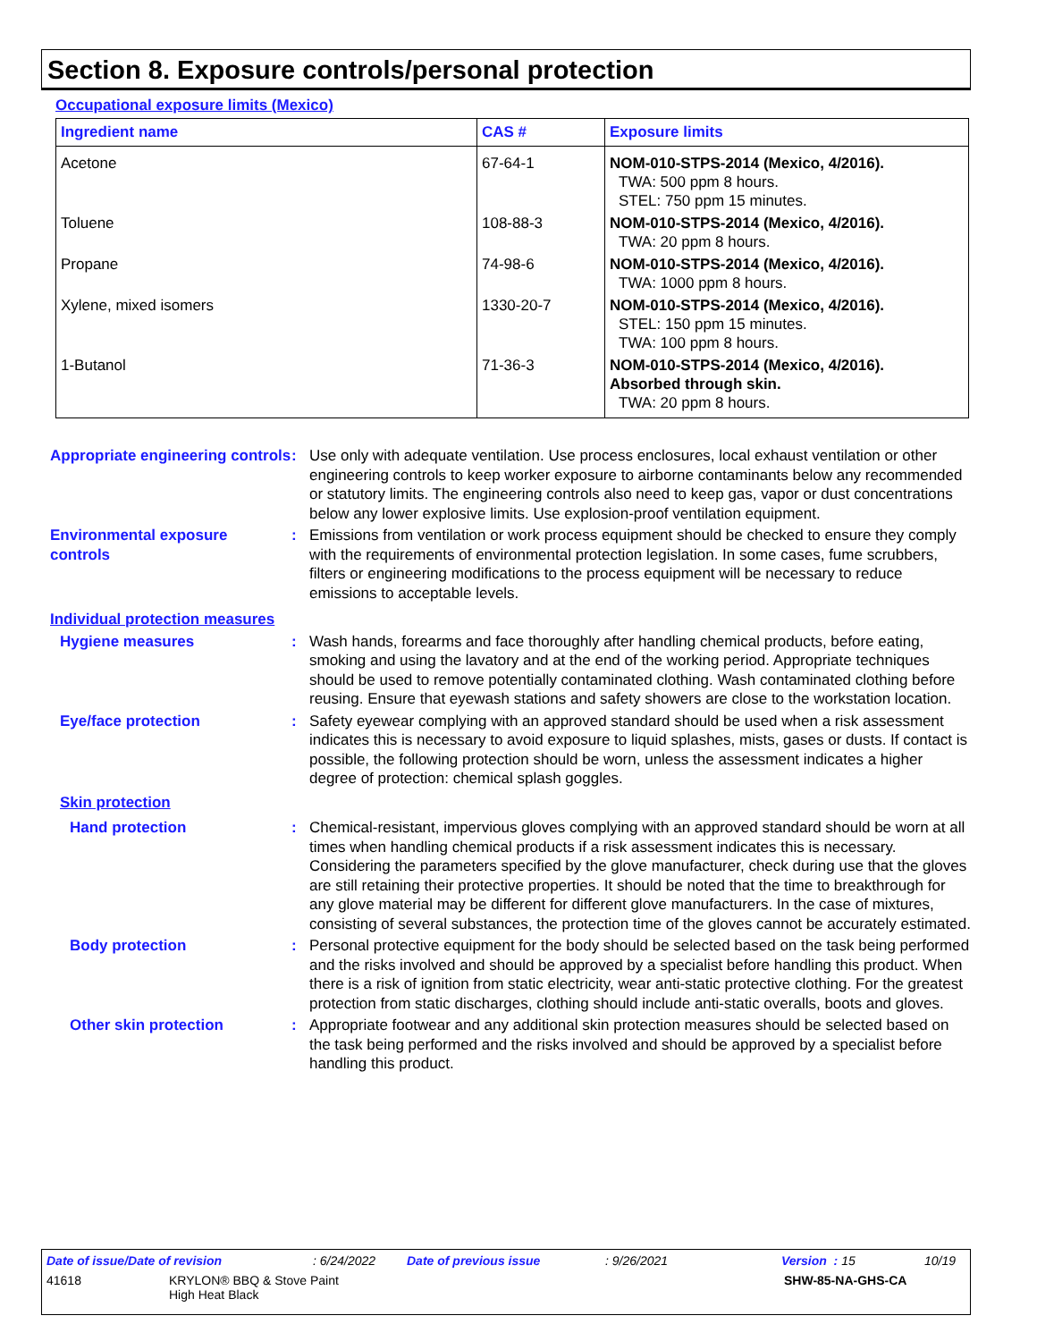Section 8. Exposure controls/personal protection
Occupational exposure limits (Mexico)
| Ingredient name | CAS # | Exposure limits |
| --- | --- | --- |
| Acetone | 67-64-1 | NOM-010-STPS-2014 (Mexico, 4/2016). TWA: 500 ppm 8 hours. STEL: 750 ppm 15 minutes. |
| Toluene | 108-88-3 | NOM-010-STPS-2014 (Mexico, 4/2016). TWA: 20 ppm 8 hours. |
| Propane | 74-98-6 | NOM-010-STPS-2014 (Mexico, 4/2016). TWA: 1000 ppm 8 hours. |
| Xylene, mixed isomers | 1330-20-7 | NOM-010-STPS-2014 (Mexico, 4/2016). STEL: 150 ppm 15 minutes. TWA: 100 ppm 8 hours. |
| 1-Butanol | 71-36-3 | NOM-010-STPS-2014 (Mexico, 4/2016). Absorbed through skin. TWA: 20 ppm 8 hours. |
Appropriate engineering controls
: Use only with adequate ventilation. Use process enclosures, local exhaust ventilation or other engineering controls to keep worker exposure to airborne contaminants below any recommended or statutory limits. The engineering controls also need to keep gas, vapor or dust concentrations below any lower explosive limits. Use explosion-proof ventilation equipment.
Environmental exposure controls
: Emissions from ventilation or work process equipment should be checked to ensure they comply with the requirements of environmental protection legislation. In some cases, fume scrubbers, filters or engineering modifications to the process equipment will be necessary to reduce emissions to acceptable levels.
Individual protection measures
Hygiene measures : Wash hands, forearms and face thoroughly after handling chemical products, before eating, smoking and using the lavatory and at the end of the working period. Appropriate techniques should be used to remove potentially contaminated clothing. Wash contaminated clothing before reusing. Ensure that eyewash stations and safety showers are close to the workstation location.
Eye/face protection : Safety eyewear complying with an approved standard should be used when a risk assessment indicates this is necessary to avoid exposure to liquid splashes, mists, gases or dusts. If contact is possible, the following protection should be worn, unless the assessment indicates a higher degree of protection: chemical splash goggles.
Skin protection
Hand protection : Chemical-resistant, impervious gloves complying with an approved standard should be worn at all times when handling chemical products if a risk assessment indicates this is necessary. Considering the parameters specified by the glove manufacturer, check during use that the gloves are still retaining their protective properties. It should be noted that the time to breakthrough for any glove material may be different for different glove manufacturers. In the case of mixtures, consisting of several substances, the protection time of the gloves cannot be accurately estimated.
Body protection : Personal protective equipment for the body should be selected based on the task being performed and the risks involved and should be approved by a specialist before handling this product. When there is a risk of ignition from static electricity, wear anti-static protective clothing. For the greatest protection from static discharges, clothing should include anti-static overalls, boots and gloves.
Other skin protection : Appropriate footwear and any additional skin protection measures should be selected based on the task being performed and the risks involved and should be approved by a specialist before handling this product.
Date of issue/Date of revision: 6/24/2022 Date of previous issue: 9/26/2021 Version : 15 10/19
41618 KRYLON® BBQ & Stove Paint
High Heat Black SHW-85-NA-GHS-CA